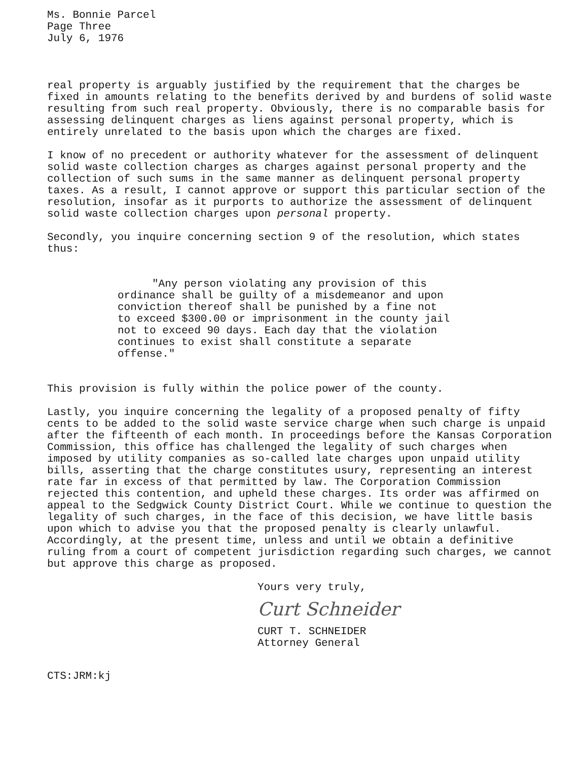Ms. Bonnie Parcel
Page Three
July 6, 1976
real property is arguably justified by the requirement that the charges be fixed in amounts relating to the benefits derived by and burdens of solid waste resulting from such real property. Obviously, there is no comparable basis for assessing delinquent charges as liens against personal property, which is entirely unrelated to the basis upon which the charges are fixed.
I know of no precedent or authority whatever for the assessment of delinquent solid waste collection charges as charges against personal property and the collection of such sums in the same manner as delinquent personal property taxes. As a result, I cannot approve or support this particular section of the resolution, insofar as it purports to authorize the assessment of delinquent solid waste collection charges upon personal property.
Secondly, you inquire concerning section 9 of the resolution, which states thus:
"Any person violating any provision of this ordinance shall be guilty of a misdemeanor and upon conviction thereof shall be punished by a fine not to exceed $300.00 or imprisonment in the county jail not to exceed 90 days. Each day that the violation continues to exist shall constitute a separate offense."
This provision is fully within the police power of the county.
Lastly, you inquire concerning the legality of a proposed penalty of fifty cents to be added to the solid waste service charge when such charge is unpaid after the fifteenth of each month. In proceedings before the Kansas Corporation Commission, this office has challenged the legality of such charges when imposed by utility companies as so-called late charges upon unpaid utility bills, asserting that the charge constitutes usury, representing an interest rate far in excess of that permitted by law. The Corporation Commission rejected this contention, and upheld these charges. Its order was affirmed on appeal to the Sedgwick County District Court. While we continue to question the legality of such charges, in the face of this decision, we have little basis upon which to advise you that the proposed penalty is clearly unlawful. Accordingly, at the present time, unless and until we obtain a definitive ruling from a court of competent jurisdiction regarding such charges, we cannot but approve this charge as proposed.
Yours very truly,
Curt Schneider
CURT T. SCHNEIDER
Attorney General
CTS:JRM:kj